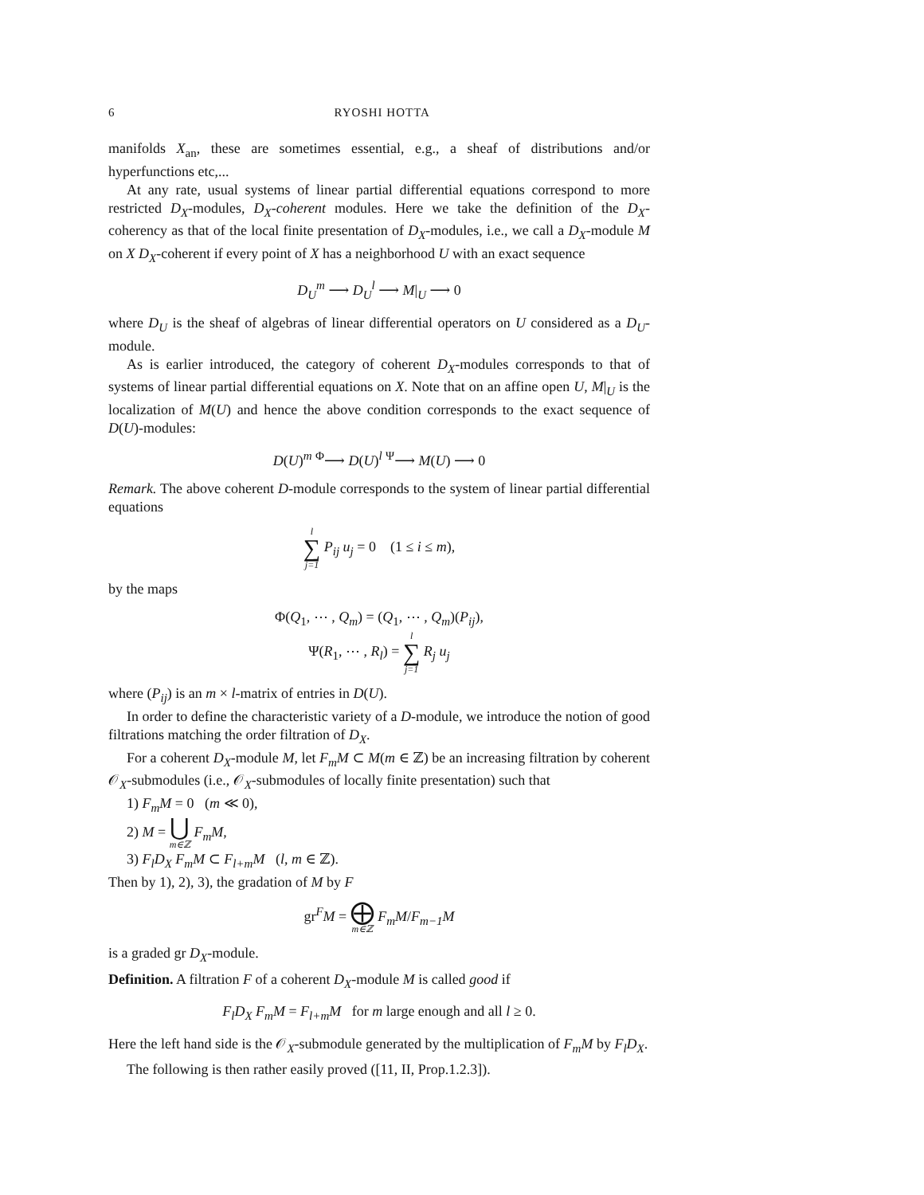6 RYOSHI HOTTA
manifolds X<sub>an</sub>, these are sometimes essential, e.g., a sheaf of distributions and/or hyperfunctions etc,...
At any rate, usual systems of linear partial differential equations correspond to more restricted D<sub>X</sub>-modules, D<sub>X</sub>-coherent modules. Here we take the definition of the D<sub>X</sub>-coherency as that of the local finite presentation of D<sub>X</sub>-modules, i.e., we call a D<sub>X</sub>-module M on X D<sub>X</sub>-coherent if every point of X has a neighborhood U with an exact sequence
D<sub>U</sub><sup>m</sup> ⟶ D<sub>U</sub><sup>l</sup> ⟶ M|<sub>U</sub> ⟶ 0
where D<sub>U</sub> is the sheaf of algebras of linear differential operators on U considered as a D<sub>U</sub>-module.
As is earlier introduced, the category of coherent D<sub>X</sub>-modules corresponds to that of systems of linear partial differential equations on X. Note that on an affine open U, M|<sub>U</sub> is the localization of M(U) and hence the above condition corresponds to the exact sequence of D(U)-modules:
D(U)<sup>m</sup> <sup>Φ</sup>⟶ D(U)<sup>l</sup> <sup>Ψ</sup>⟶ M(U) ⟶ 0
Remark. The above coherent D-module corresponds to the system of linear partial differential equations
l ∑ j=1 P<sub>ij</sub> u<sub>j</sub> = 0 (1 ≤ i ≤ m),
by the maps
Φ(Q<sub>1</sub>, ⋯ , Q<sub>m</sub>) = (Q<sub>1</sub>, ⋯ , Q<sub>m</sub>)(P<sub>ij</sub>),
Ψ(R<sub>1</sub>, ⋯ , R<sub>l</sub>) = l ∑ j=1 R<sub>j</sub> u<sub>j</sub>
where (P<sub>ij</sub>) is an m × l-matrix of entries in D(U).
In order to define the characteristic variety of a D-module, we introduce the notion of good filtrations matching the order filtration of D<sub>X</sub>.
For a coherent D<sub>X</sub>-module M, let F<sub>m</sub>M ⊂ M(m ∈ ℤ) be an increasing filtration by coherent 𝒪<sub>X</sub>-submodules (i.e., 𝒪<sub>X</sub>-submodules of locally finite presentation) such that
1) F<sub>m</sub>M = 0 (m ≪ 0),
2) M = ⋃ m∈ℤ F<sub>m</sub>M,
3) F<sub>l</sub>D<sub>X</sub> F<sub>m</sub>M ⊂ F<sub>l+m</sub>M (l, m ∈ ℤ).
Then by 1), 2), 3), the gradation of M by F
gr<sup>F</sup>M = ⨁ m∈ℤ F<sub>m</sub>M/F<sub>m−1</sub>M
is a graded gr D<sub>X</sub>-module.
Definition. A filtration F of a coherent D<sub>X</sub>-module M is called good if
F<sub>l</sub>D<sub>X</sub> F<sub>m</sub>M = F<sub>l+m</sub>M for m large enough and all l ≥ 0.
Here the left hand side is the 𝒪<sub>X</sub>-submodule generated by the multiplication of F<sub>m</sub>M by F<sub>l</sub>D<sub>X</sub>.
The following is then rather easily proved ([11, II, Prop.1.2.3]).